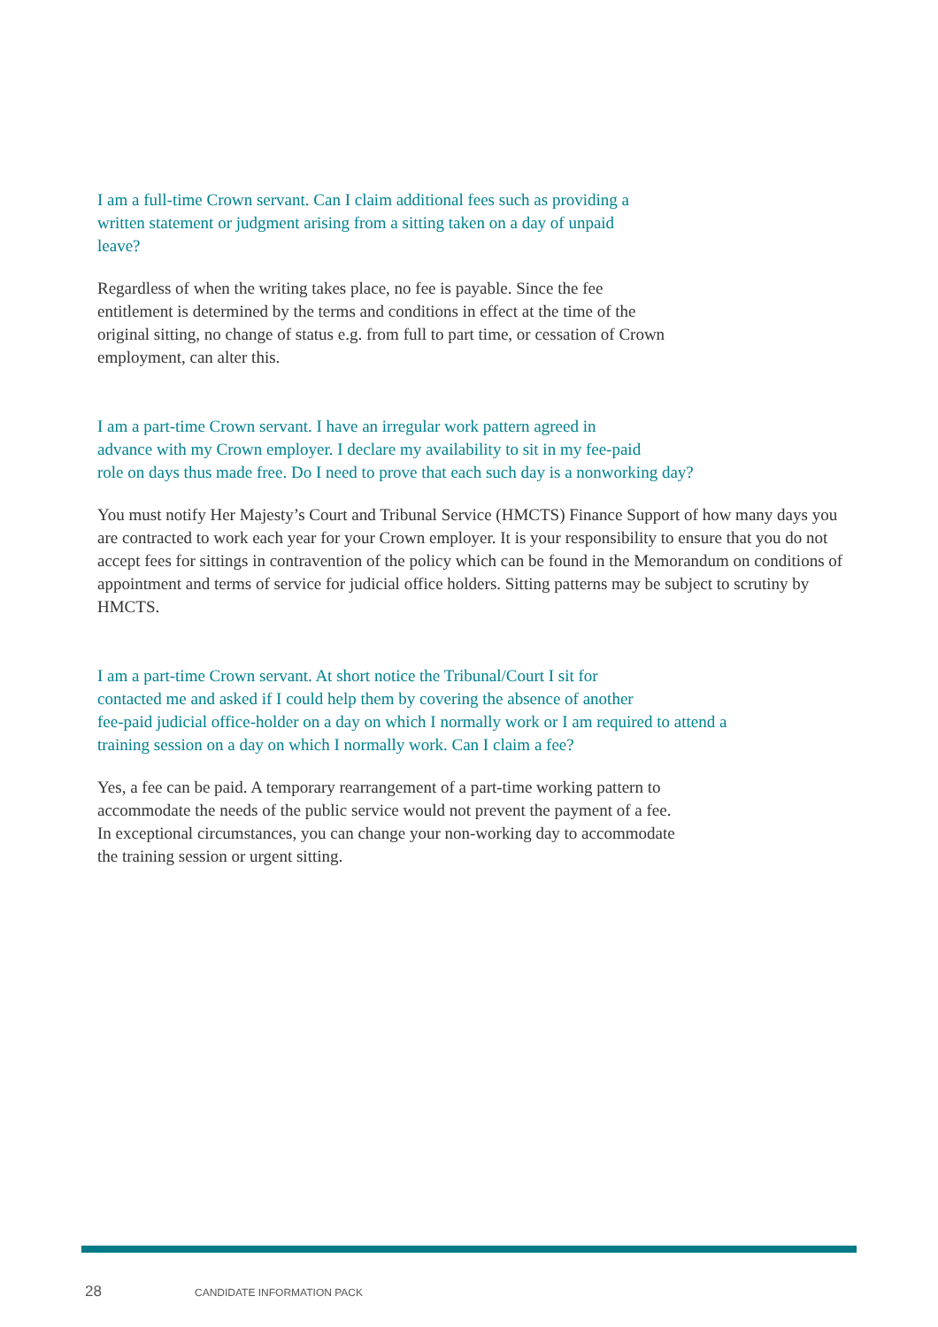I am a full-time Crown servant. Can I claim additional fees such as providing a
written statement or judgment arising from a sitting taken on a day of unpaid
leave?
Regardless of when the writing takes place, no fee is payable. Since the fee
entitlement is determined by the terms and conditions in effect at the time of the
original sitting, no change of status e.g. from full to part time, or cessation of Crown
employment, can alter this.
I am a part-time Crown servant. I have an irregular work pattern agreed in
advance with my Crown employer. I declare my availability to sit in my fee-paid
role on days thus made free. Do I need to prove that each such day is a nonworking day?
You must notify Her Majesty’s Court and Tribunal Service (HMCTS) Finance Support of how many days you are contracted to work each year for your Crown employer. It is your responsibility to ensure that you do not accept fees for sittings in contravention of the policy which can be found in the Memorandum on conditions of appointment and terms of service for judicial office holders. Sitting patterns may be subject to scrutiny by HMCTS.
I am a part-time Crown servant. At short notice the Tribunal/Court I sit for
contacted me and asked if I could help them by covering the absence of another
fee-paid judicial office-holder on a day on which I normally work or I am required to attend a
training session on a day on which I normally work. Can I claim a fee?
Yes, a fee can be paid. A temporary rearrangement of a part-time working pattern to
accommodate the needs of the public service would not prevent the payment of a fee.
In exceptional circumstances, you can change your non-working day to accommodate
the training session or urgent sitting.
28 CANDIDATE INFORMATION PACK